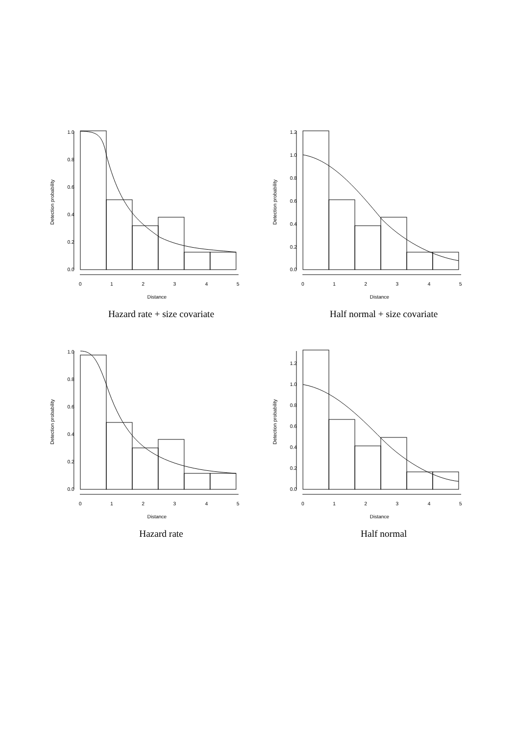Detection probability
0.0
0.2
0.4
0.6
0.8
1.0
0
1
2
3
4
5
Distance
Hazard rate + size covariate
Detection probability
0.0
0.2
0.4
0.6
0.8
1.0
1.2
0
1
2
3
4
5
Distance
Half normal + size covariate
Detection probability
0.0
0.2
0.4
0.6
0.8
1.0
0
1
2
3
4
5
Distance
Hazard rate
Detection probability
0.0
0.2
0.4
0.6
0.8
1.0
1.2
0
1
2
3
4
5
Distance
Half normal